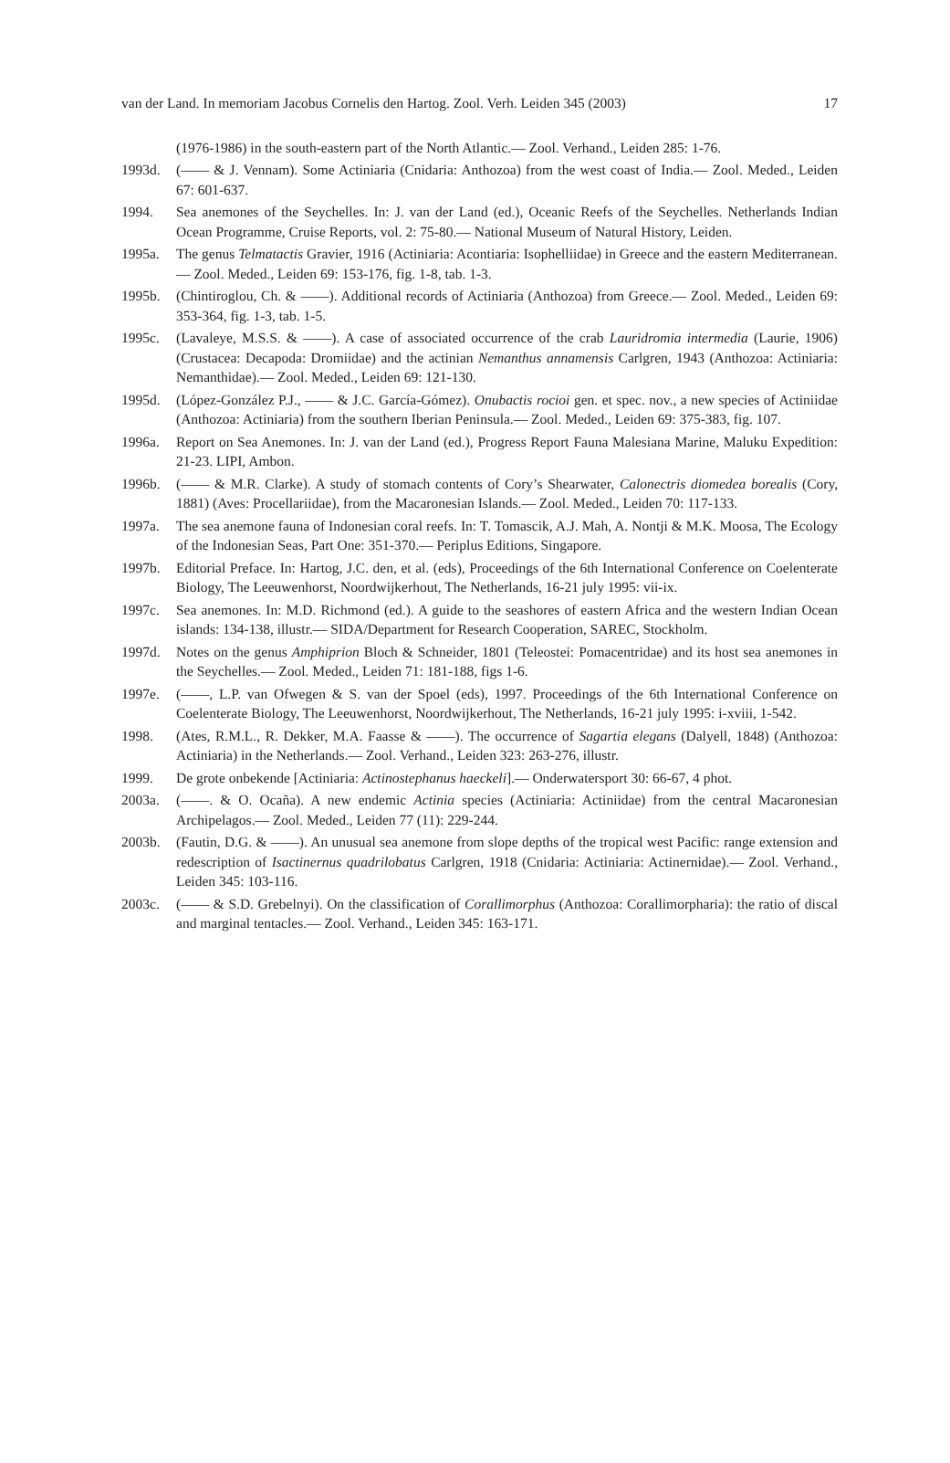van der Land. In memoriam Jacobus Cornelis den Hartog. Zool. Verh. Leiden 345 (2003) 17
(1976-1986) in the south-eastern part of the North Atlantic.— Zool. Verhand., Leiden 285: 1-76.
1993d. (—— & J. Vennam). Some Actiniaria (Cnidaria: Anthozoa) from the west coast of India.— Zool. Meded., Leiden 67: 601-637.
1994. Sea anemones of the Seychelles. In: J. van der Land (ed.), Oceanic Reefs of the Seychelles. Netherlands Indian Ocean Programme, Cruise Reports, vol. 2: 75-80.— National Museum of Natural History, Leiden.
1995a. The genus Telmatactis Gravier, 1916 (Actiniaria: Acontiaria: Isophelliidae) in Greece and the eastern Mediterranean.— Zool. Meded., Leiden 69: 153-176, fig. 1-8, tab. 1-3.
1995b. (Chintiroglou, Ch. & ——). Additional records of Actiniaria (Anthozoa) from Greece.— Zool. Meded., Leiden 69: 353-364, fig. 1-3, tab. 1-5.
1995c. (Lavaleye, M.S.S. & ——). A case of associated occurrence of the crab Lauridromia intermedia (Laurie, 1906) (Crustacea: Decapoda: Dromiidae) and the actinian Nemanthus annamensis Carlgren, 1943 (Anthozoa: Actiniaria: Nemanthidae).— Zool. Meded., Leiden 69: 121-130.
1995d. (López-González P.J., —— & J.C. García-Gómez). Onubactis rocioi gen. et spec. nov., a new species of Actiniidae (Anthozoa: Actiniaria) from the southern Iberian Peninsula.— Zool. Meded., Leiden 69: 375-383, fig. 107.
1996a. Report on Sea Anemones. In: J. van der Land (ed.), Progress Report Fauna Malesiana Marine, Maluku Expedition: 21-23. LIPI, Ambon.
1996b. (—— & M.R. Clarke). A study of stomach contents of Cory’s Shearwater, Calonectris diomedea borealis (Cory, 1881) (Aves: Procellariidae), from the Macaronesian Islands.— Zool. Meded., Leiden 70: 117-133.
1997a. The sea anemone fauna of Indonesian coral reefs. In: T. Tomascik, A.J. Mah, A. Nontji & M.K. Moosa, The Ecology of the Indonesian Seas, Part One: 351-370.— Periplus Editions, Singapore.
1997b. Editorial Preface. In: Hartog, J.C. den, et al. (eds), Proceedings of the 6th International Conference on Coelenterate Biology, The Leeuwenhorst, Noordwijkerhout, The Netherlands, 16-21 july 1995: vii-ix.
1997c. Sea anemones. In: M.D. Richmond (ed.). A guide to the seashores of eastern Africa and the western Indian Ocean islands: 134-138, illustr.— SIDA/Department for Research Cooperation, SAREC, Stockholm.
1997d. Notes on the genus Amphiprion Bloch & Schneider, 1801 (Teleostei: Pomacentridae) and its host sea anemones in the Seychelles.— Zool. Meded., Leiden 71: 181-188, figs 1-6.
1997e. (——, L.P. van Ofwegen & S. van der Spoel (eds), 1997. Proceedings of the 6th International Conference on Coelenterate Biology, The Leeuwenhorst, Noordwijkerhout, The Netherlands, 16-21 july 1995: i-xviii, 1-542.
1998. (Ates, R.M.L., R. Dekker, M.A. Faasse & ——). The occurrence of Sagartia elegans (Dalyell, 1848) (Anthozoa: Actiniaria) in the Netherlands.— Zool. Verhand., Leiden 323: 263-276, illustr.
1999. De grote onbekende [Actiniaria: Actinostephanus haeckeli].— Onderwatersport 30: 66-67, 4 phot.
2003a. (——. & O. Ocaña). A new endemic Actinia species (Actiniaria: Actiniidae) from the central Macaronesian Archipelagos.— Zool. Meded., Leiden 77 (11): 229-244.
2003b. (Fautin, D.G. & ——). An unusual sea anemone from slope depths of the tropical west Pacific: range extension and redescription of Isactinernus quadrilobatus Carlgren, 1918 (Cnidaria: Actiniaria: Actinernidae).— Zool. Verhand., Leiden 345: 103-116.
2003c. (—— & S.D. Grebelnyi). On the classification of Corallimorphus (Anthozoa: Corallimorpharia): the ratio of discal and marginal tentacles.— Zool. Verhand., Leiden 345: 163-171.